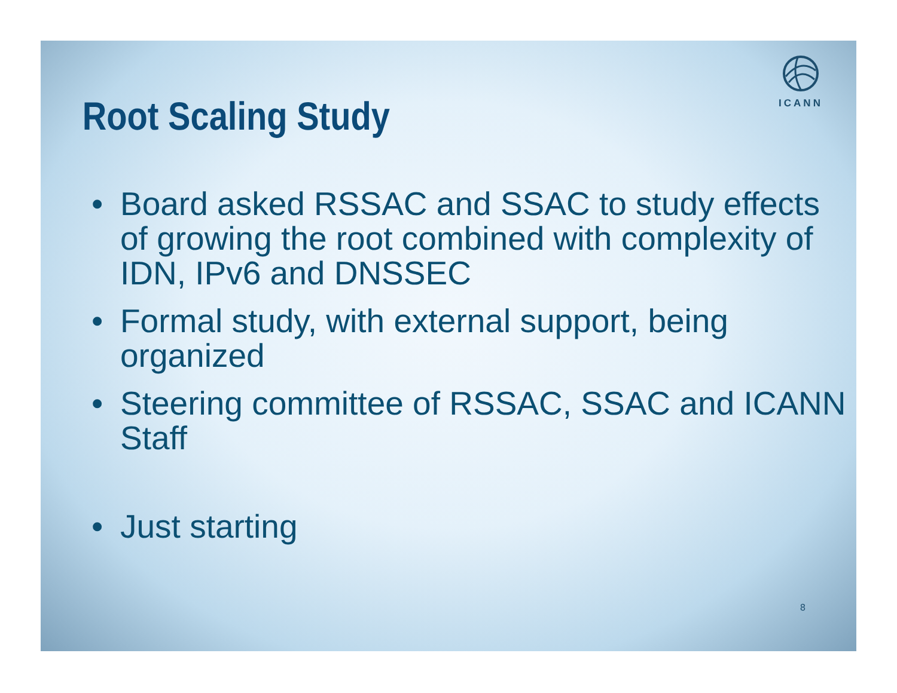ICANN
Root Scaling Study
• Board asked RSSAC and SSAC to study effects of growing the root combined with complexity of IDN, IPv6 and DNSSEC
• Formal study, with external support, being organized
• Steering committee of RSSAC, SSAC and ICANN Staff
• Just starting
8